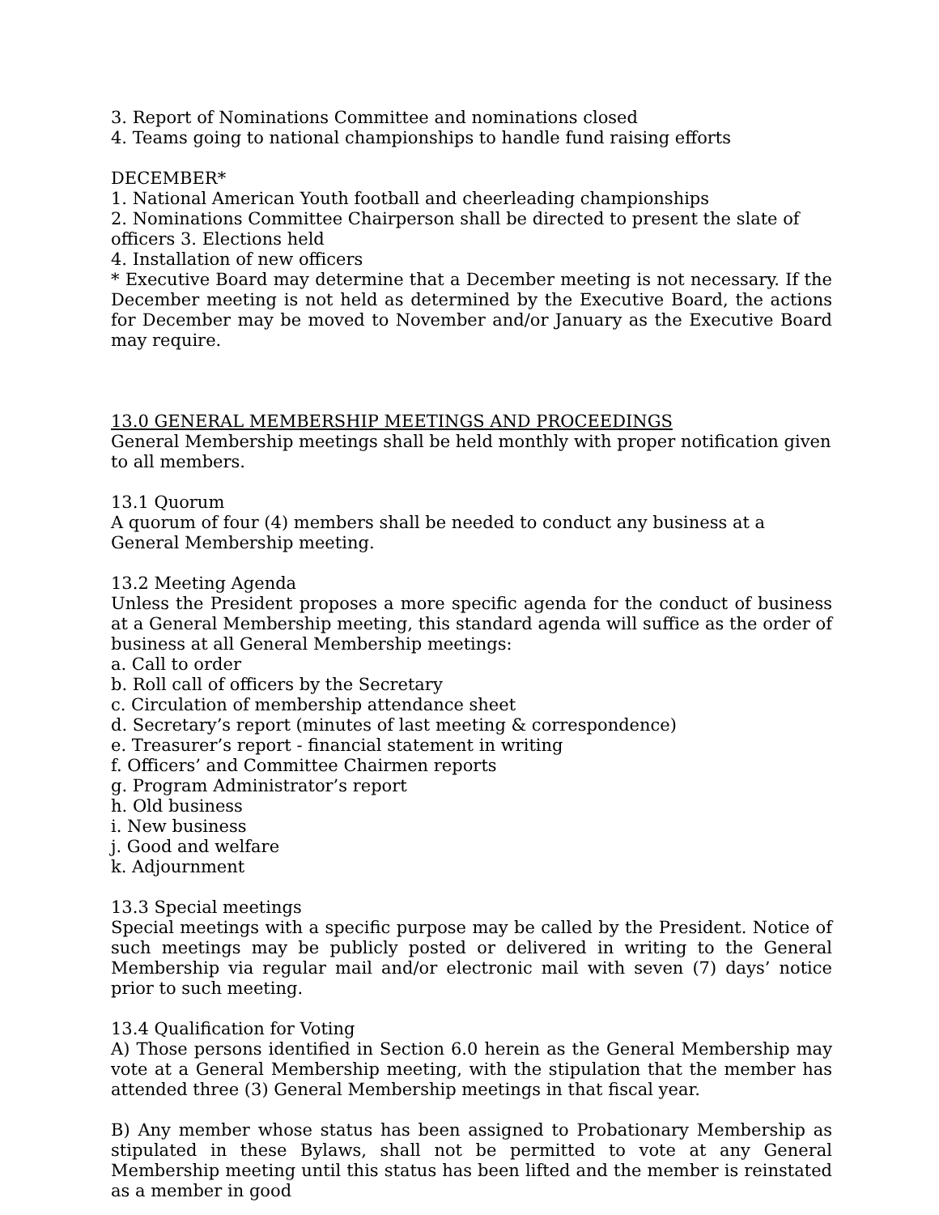3. Report of Nominations Committee and nominations closed
4. Teams going to national championships to handle fund raising efforts
DECEMBER*
1. National American Youth football and cheerleading championships
2. Nominations Committee Chairperson shall be directed to present the slate of officers 3. Elections held
4. Installation of new officers
* Executive Board may determine that a December meeting is not necessary. If the December meeting is not held as determined by the Executive Board, the actions for December may be moved to November and/or January as the Executive Board may require.
13.0 GENERAL MEMBERSHIP MEETINGS AND PROCEEDINGS
General Membership meetings shall be held monthly with proper notification given to all members.
13.1 Quorum
A quorum of four (4) members shall be needed to conduct any business at a General Membership meeting.
13.2 Meeting Agenda
Unless the President proposes a more specific agenda for the conduct of business at a General Membership meeting, this standard agenda will suffice as the order of business at all General Membership meetings:
a. Call to order
b. Roll call of officers by the Secretary
c. Circulation of membership attendance sheet
d. Secretary’s report (minutes of last meeting & correspondence)
e. Treasurer’s report - financial statement in writing
f. Officers’ and Committee Chairmen reports
g. Program Administrator’s report
h. Old business
i. New business
j. Good and welfare
k. Adjournment
13.3 Special meetings
Special meetings with a specific purpose may be called by the President. Notice of such meetings may be publicly posted or delivered in writing to the General Membership via regular mail and/or electronic mail with seven (7) days’ notice prior to such meeting.
13.4 Qualification for Voting
A) Those persons identified in Section 6.0 herein as the General Membership may vote at a General Membership meeting, with the stipulation that the member has attended three (3) General Membership meetings in that fiscal year.
B) Any member whose status has been assigned to Probationary Membership as stipulated in these Bylaws, shall not be permitted to vote at any General Membership meeting until this status has been lifted and the member is reinstated as a member in good